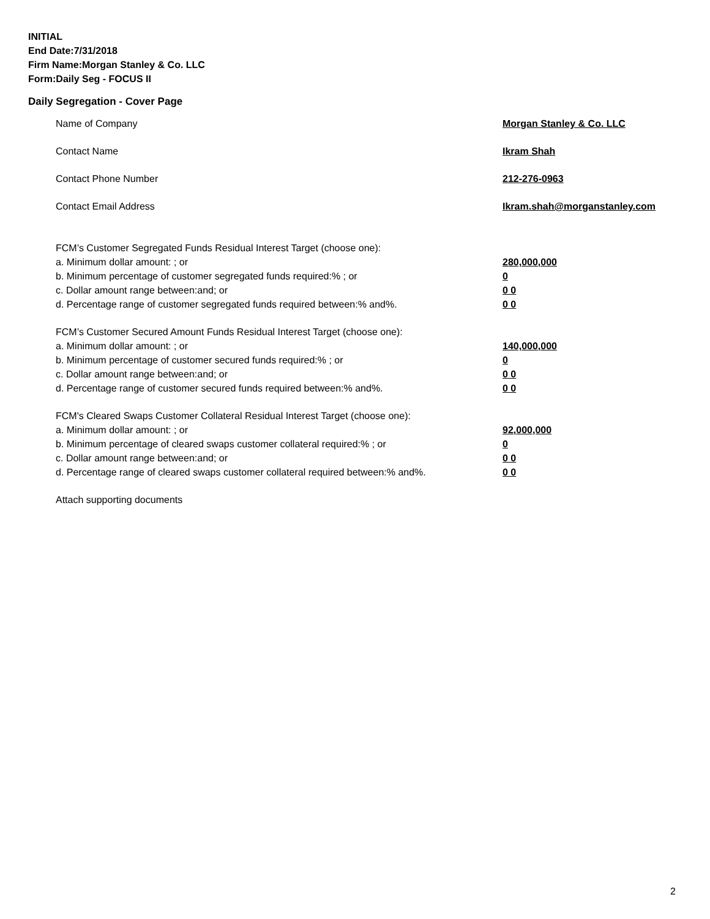INITIAL
End Date:7/31/2018
Firm Name:Morgan Stanley & Co. LLC
Form:Daily Seg - FOCUS II
Daily Segregation - Cover Page
Name of Company Morgan Stanley & Co. LLC
Contact Name Ikram Shah
Contact Phone Number 212-276-0963
Contact Email Address Ikram.shah@morganstanley.com
FCM’s Customer Segregated Funds Residual Interest Target (choose one):
a. Minimum dollar amount: ; or 280,000,000
b. Minimum percentage of customer segregated funds required:% ; or 0
c. Dollar amount range between:and; or 0 0
d. Percentage range of customer segregated funds required between:% and%. 0 0
FCM’s Customer Secured Amount Funds Residual Interest Target (choose one):
a. Minimum dollar amount: ; or 140,000,000
b. Minimum percentage of customer secured funds required:% ; or 0
c. Dollar amount range between:and; or 0 0
d. Percentage range of customer secured funds required between:% and%. 0 0
FCM's Cleared Swaps Customer Collateral Residual Interest Target (choose one):
a. Minimum dollar amount: ; or 92,000,000
b. Minimum percentage of cleared swaps customer collateral required:% ; or 0
c. Dollar amount range between:and; or 0 0
d. Percentage range of cleared swaps customer collateral required between:% and%. 0 0
Attach supporting documents
2